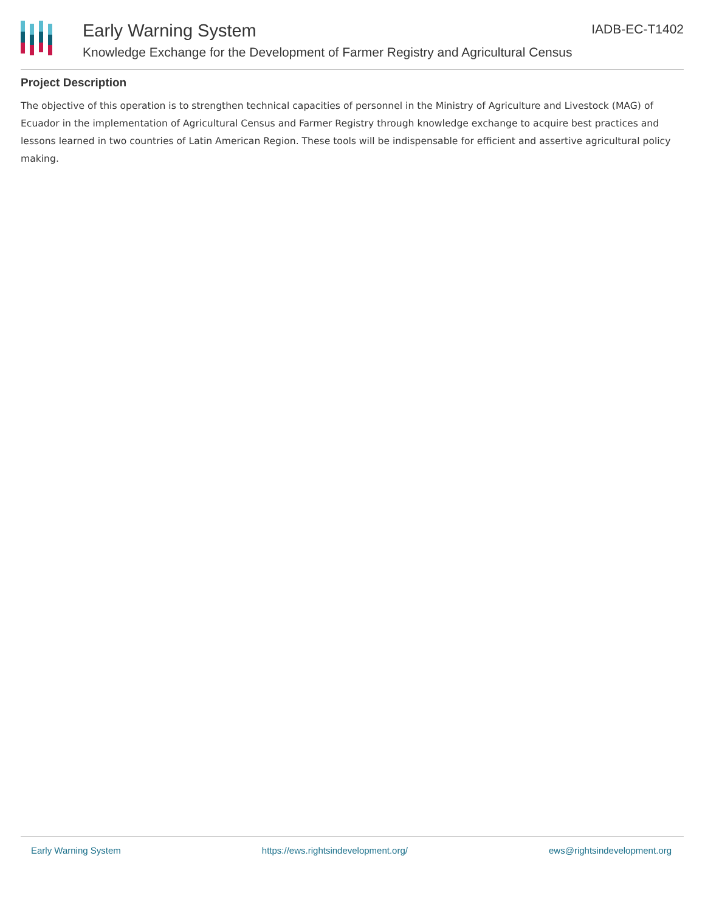Early Warning System
Knowledge Exchange for the Development of Farmer Registry and Agricultural Census
IADB-EC-T1402
Project Description
The objective of this operation is to strengthen technical capacities of personnel in the Ministry of Agriculture and Livestock (MAG) of Ecuador in the implementation of Agricultural Census and Farmer Registry through knowledge exchange to acquire best practices and lessons learned in two countries of Latin American Region. These tools will be indispensable for efficient and assertive agricultural policy making.
Early Warning System https://ews.rightsindevelopment.org/ ews@rightsindevelopment.org